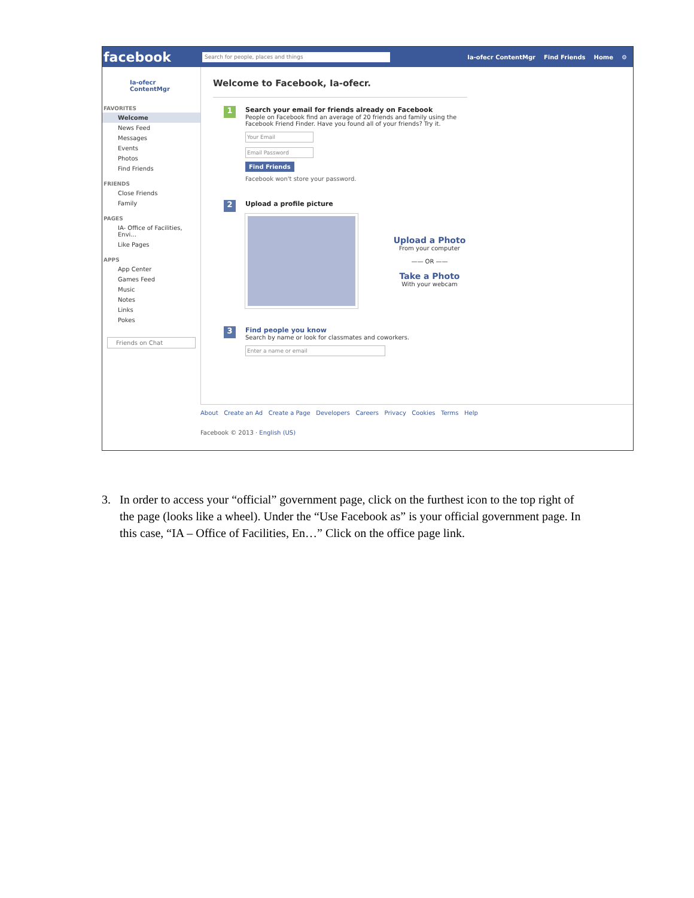facebook Search for people, places and things Ia-ofecr ContentMgr Find Friends Home ⚙
Ia-ofecr
ContentMgr
FAVORITES
Welcome
News Feed
Messages
Events
Photos
Find Friends
FRIENDS
Close Friends
Family
PAGES
IA- Office of Facilities, Envi...
Like Pages
APPS
App Center
Games Feed
Music
Notes
Links
Pokes
Friends on Chat
Welcome to Facebook, Ia-ofecr.
1 Search your email for friends already on Facebook
People on Facebook find an average of 20 friends and family using the Facebook Friend Finder. Have you found all of your friends? Try it.
Your Email
Email Password
Find Friends
Facebook won't store your password.
2 Upload a profile picture
Upload a Photo
From your computer
—— OR ——
Take a Photo
With your webcam
3 Find people you know
Search by name or look for classmates and coworkers.
Enter a name or email
About Create an Ad Create a Page Developers Careers Privacy Cookies Terms Help
Facebook © 2013 · English (US)
3. In order to access your “official” government page, click on the furthest icon to the top right of
the page (looks like a wheel). Under the “Use Facebook as” is your official government page. In
this case, “IA – Office of Facilities, En…” Click on the office page link.